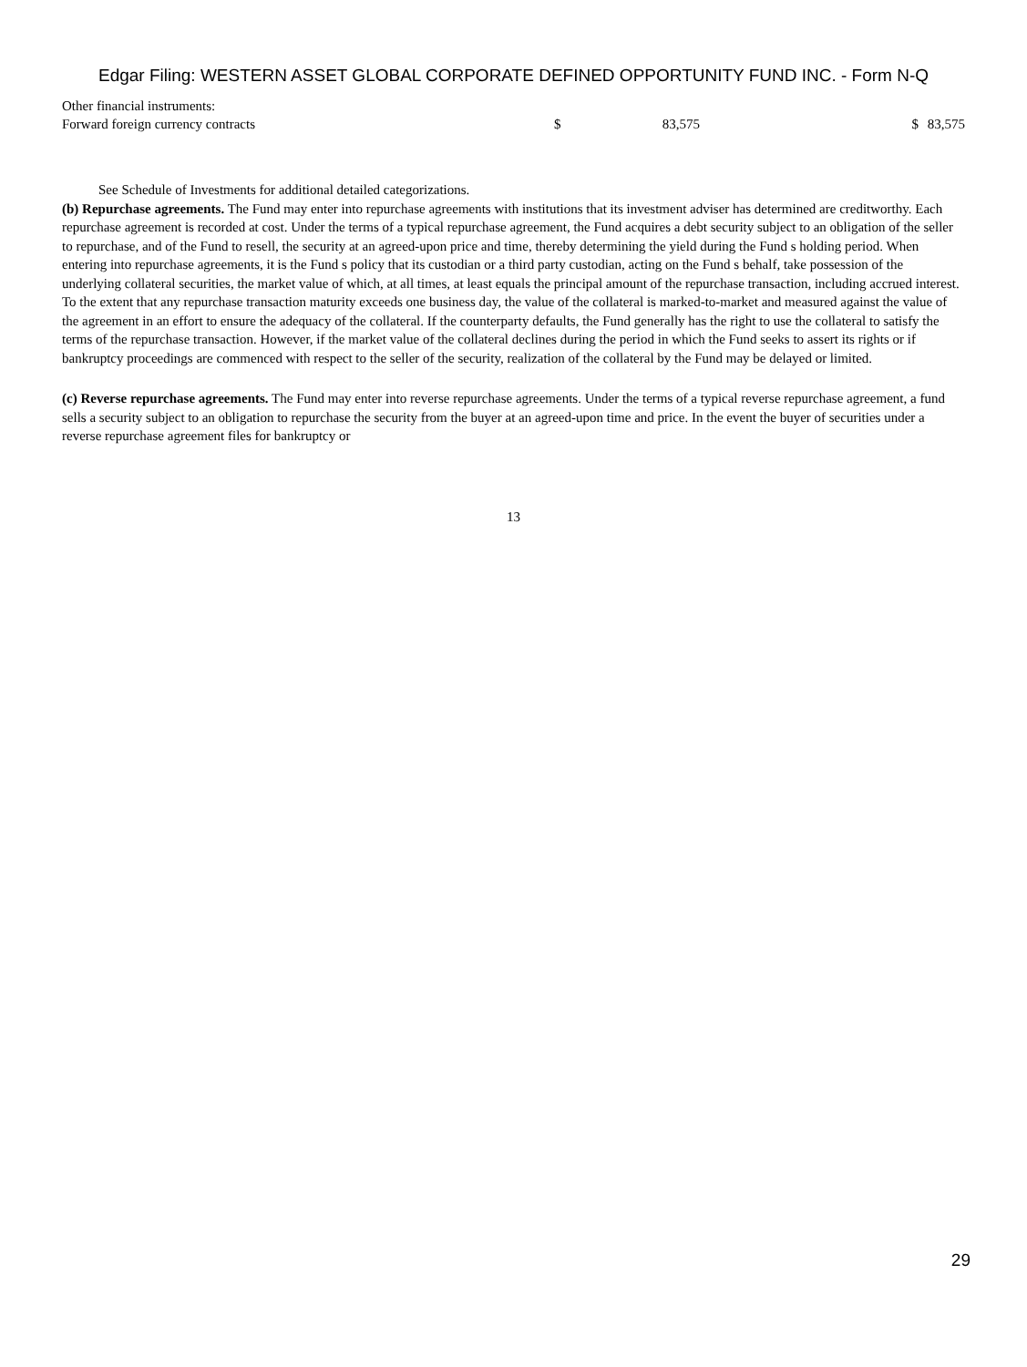Edgar Filing: WESTERN ASSET GLOBAL CORPORATE DEFINED OPPORTUNITY FUND INC. - Form N-Q
| Other financial instruments: | | | | |
| Forward foreign currency contracts | $ | 83,575 | $ | 83,575 |
See Schedule of Investments for additional detailed categorizations.
(b) Repurchase agreements. The Fund may enter into repurchase agreements with institutions that its investment adviser has determined are creditworthy. Each repurchase agreement is recorded at cost. Under the terms of a typical repurchase agreement, the Fund acquires a debt security subject to an obligation of the seller to repurchase, and of the Fund to resell, the security at an agreed-upon price and time, thereby determining the yield during the Fund s holding period. When entering into repurchase agreements, it is the Fund s policy that its custodian or a third party custodian, acting on the Fund s behalf, take possession of the underlying collateral securities, the market value of which, at all times, at least equals the principal amount of the repurchase transaction, including accrued interest. To the extent that any repurchase transaction maturity exceeds one business day, the value of the collateral is marked-to-market and measured against the value of the agreement in an effort to ensure the adequacy of the collateral. If the counterparty defaults, the Fund generally has the right to use the collateral to satisfy the terms of the repurchase transaction. However, if the market value of the collateral declines during the period in which the Fund seeks to assert its rights or if bankruptcy proceedings are commenced with respect to the seller of the security, realization of the collateral by the Fund may be delayed or limited.
(c) Reverse repurchase agreements. The Fund may enter into reverse repurchase agreements. Under the terms of a typical reverse repurchase agreement, a fund sells a security subject to an obligation to repurchase the security from the buyer at an agreed-upon time and price. In the event the buyer of securities under a reverse repurchase agreement files for bankruptcy or
13
29